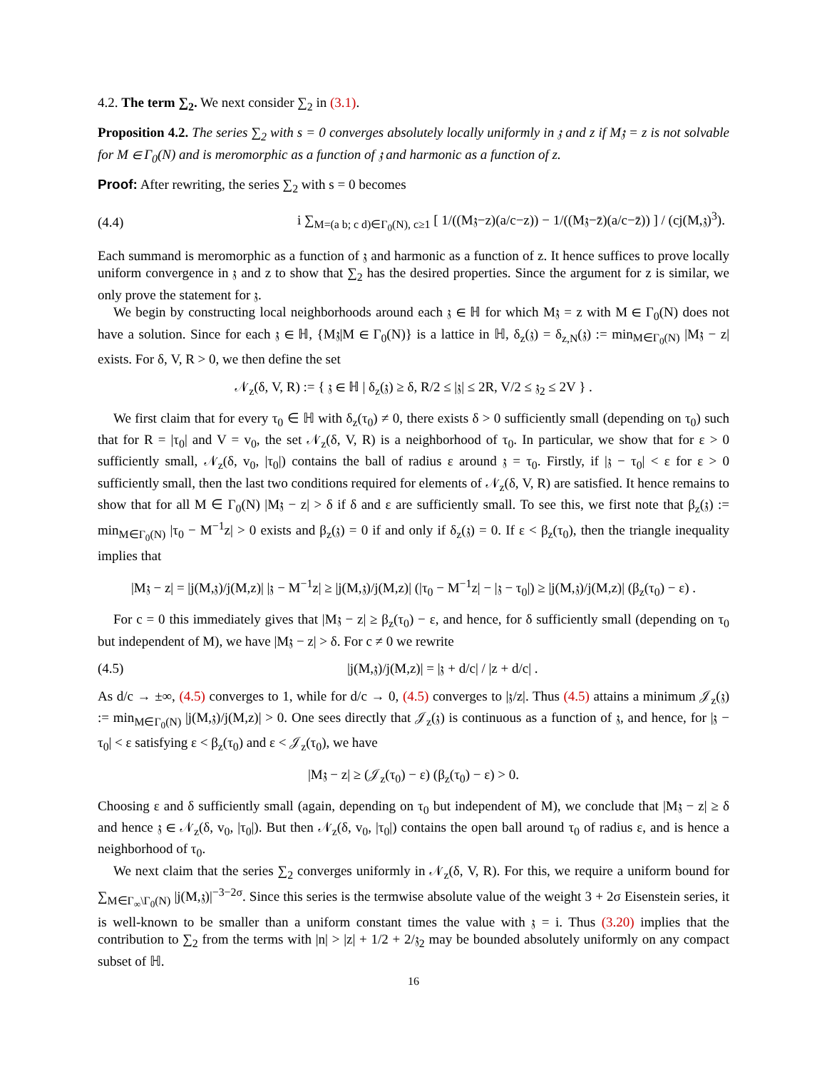4.2. The term ∑<sub>2</sub>. We next consider ∑<sub>2</sub> in (3.1).
Proposition 4.2. The series ∑<sub>2</sub> with s = 0 converges absolutely locally uniformly in 𝔷 and z if M𝔷 = z is not solvable for M ∈ Γ<sub>0</sub>(N) and is meromorphic as a function of 𝔷 and harmonic as a function of z.
Proof: After rewriting, the series ∑<sub>2</sub> with s = 0 becomes
(4.4) i ∑<sub>M=(a b; c d)∈Γ<sub>0</sub>(N), c≥1</sub> [ 1/((M𝔷−z)(a/c−z)) − 1/((M𝔷−z̄)(a/c−z̄)) ] / (cj(M,𝔷)<sup>3</sup>).
Each summand is meromorphic as a function of 𝔷 and harmonic as a function of z. It hence suffices to prove locally uniform convergence in 𝔷 and z to show that ∑<sub>2</sub> has the desired properties. Since the argument for z is similar, we only prove the statement for 𝔷.
We begin by constructing local neighborhoods around each 𝔷 ∈ ℍ for which M𝔷 = z with M ∈ Γ<sub>0</sub>(N) does not have a solution. Since for each 𝔷 ∈ ℍ, {M𝔷|M ∈ Γ<sub>0</sub>(N)} is a lattice in ℍ, δ<sub>z</sub>(𝔷) = δ<sub>z,N</sub>(𝔷) := min<sub>M∈Γ<sub>0</sub>(N)</sub> |M𝔷 − z| exists. For δ, V, R > 0, we then define the set
𝒩<sub>z</sub>(δ, V, R) := { 𝔷 ∈ ℍ | δ<sub>z</sub>(𝔷) ≥ δ, R/2 ≤ |𝔷| ≤ 2R, V/2 ≤ 𝔷<sub>2</sub> ≤ 2V } .
We first claim that for every τ<sub>0</sub> ∈ ℍ with δ<sub>z</sub>(τ<sub>0</sub>) ≠ 0, there exists δ > 0 sufficiently small (depending on τ<sub>0</sub>) such that for R = |τ<sub>0</sub>| and V = v<sub>0</sub>, the set 𝒩<sub>z</sub>(δ, V, R) is a neighborhood of τ<sub>0</sub>. In particular, we show that for ε > 0 sufficiently small, 𝒩<sub>z</sub>(δ, v<sub>0</sub>, |τ<sub>0</sub>|) contains the ball of radius ε around 𝔷 = τ<sub>0</sub>. Firstly, if |𝔷 − τ<sub>0</sub>| < ε for ε > 0 sufficiently small, then the last two conditions required for elements of 𝒩<sub>z</sub>(δ, V, R) are satisfied. It hence remains to show that for all M ∈ Γ<sub>0</sub>(N) |M𝔷 − z| > δ if δ and ε are sufficiently small. To see this, we first note that β<sub>z</sub>(𝔷) := min<sub>M∈Γ<sub>0</sub>(N)</sub> |τ<sub>0</sub> − M<sup>−1</sup>z| > 0 exists and β<sub>z</sub>(𝔷) = 0 if and only if δ<sub>z</sub>(𝔷) = 0. If ε < β<sub>z</sub>(τ<sub>0</sub>), then the triangle inequality implies that
|M𝔷 − z| = |j(M,𝔷)/j(M,z)| |𝔷 − M<sup>−1</sup>z| ≥ |j(M,𝔷)/j(M,z)| (|τ<sub>0</sub> − M<sup>−1</sup>z| − |𝔷 − τ<sub>0</sub>|) ≥ |j(M,𝔷)/j(M,z)| (β<sub>z</sub>(τ<sub>0</sub>) − ε) .
For c = 0 this immediately gives that |M𝔷 − z| ≥ β<sub>z</sub>(τ<sub>0</sub>) − ε, and hence, for δ sufficiently small (depending on τ<sub>0</sub> but independent of M), we have |M𝔷 − z| > δ. For c ≠ 0 we rewrite
(4.5) |j(M,𝔷)/j(M,z)| = |𝔷 + d/c| / |z + d/c| .
As d/c → ±∞, (4.5) converges to 1, while for d/c → 0, (4.5) converges to |𝔷/z|. Thus (4.5) attains a minimum 𝒥<sub>z</sub>(𝔷) := min<sub>M∈Γ<sub>0</sub>(N)</sub> |j(M,𝔷)/j(M,z)| > 0. One sees directly that 𝒥<sub>z</sub>(𝔷) is continuous as a function of 𝔷, and hence, for |𝔷 − τ<sub>0</sub>| < ε satisfying ε < β<sub>z</sub>(τ<sub>0</sub>) and ε < 𝒥<sub>z</sub>(τ<sub>0</sub>), we have
|M𝔷 − z| ≥ (𝒥<sub>z</sub>(τ<sub>0</sub>) − ε) (β<sub>z</sub>(τ<sub>0</sub>) − ε) > 0.
Choosing ε and δ sufficiently small (again, depending on τ<sub>0</sub> but independent of M), we conclude that |M𝔷 − z| ≥ δ and hence 𝔷 ∈ 𝒩<sub>z</sub>(δ, v<sub>0</sub>, |τ<sub>0</sub>|). But then 𝒩<sub>z</sub>(δ, v<sub>0</sub>, |τ<sub>0</sub>|) contains the open ball around τ<sub>0</sub> of radius ε, and is hence a neighborhood of τ<sub>0</sub>.
We next claim that the series ∑<sub>2</sub> converges uniformly in 𝒩<sub>z</sub>(δ, V, R). For this, we require a uniform bound for ∑<sub>M∈Γ<sub>∞</sub>\Γ<sub>0</sub>(N)</sub> |j(M,𝔷)|<sup>−3−2σ</sup>. Since this series is the termwise absolute value of the weight 3 + 2σ Eisenstein series, it is well-known to be smaller than a uniform constant times the value with 𝔷 = i. Thus (3.20) implies that the contribution to ∑<sub>2</sub> from the terms with |n| > |z| + 1/2 + 2/𝔷<sub>2</sub> may be bounded absolutely uniformly on any compact subset of ℍ.
16